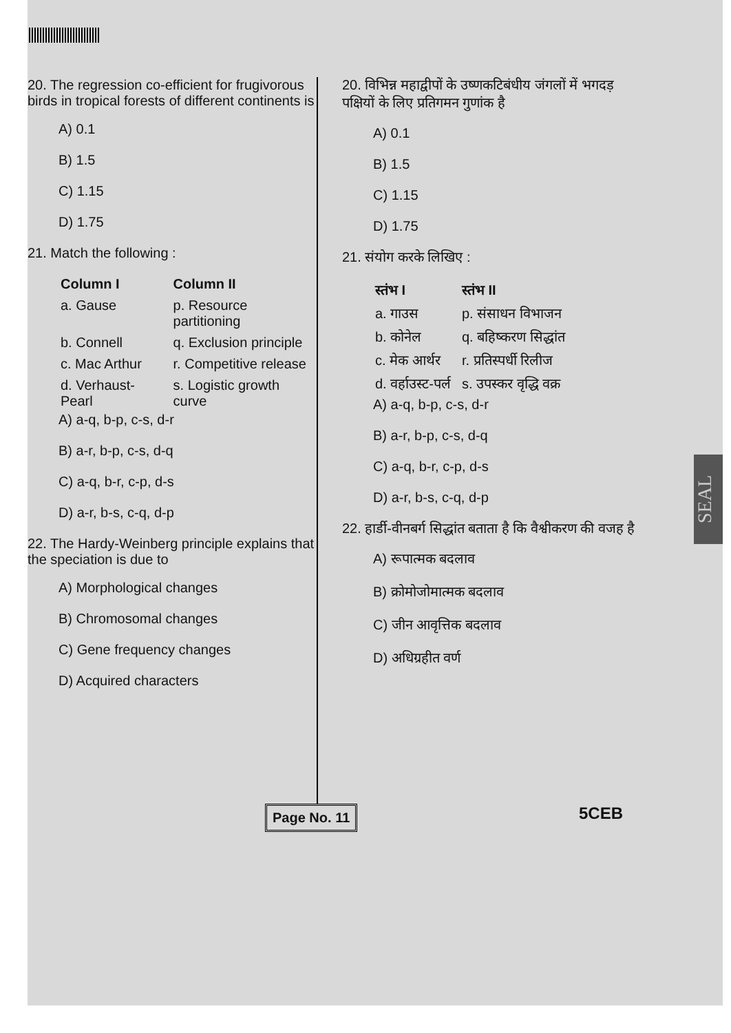SEAL
20. The regression co-efficient for frugivorous birds in tropical forests of different continents is
A) 0.1
B) 1.5
C) 1.15
D) 1.75
21. Match the following :
| Column I | Column II |
| --- | --- |
| a. Gause | p. Resource partitioning |
| b. Connell | q. Exclusion principle |
| c. Mac Arthur | r. Competitive release |
| d. Verhaust-Pearl | s. Logistic growth curve |
A) a-q, b-p, c-s, d-r
B) a-r, b-p, c-s, d-q
C) a-q, b-r, c-p, d-s
D) a-r, b-s, c-q, d-p
22. The Hardy-Weinberg principle explains that the speciation is due to
A) Morphological changes
B) Chromosomal changes
C) Gene frequency changes
D) Acquired characters
20. विभिन्न महाद्वीपों के उष्णकटिबंधीय जंगलों में भगदड़ पक्षियों के लिए प्रतिगमन गुणांक है
A) 0.1
B) 1.5
C) 1.15
D) 1.75
21. संयोग करके लिखिए :
| स्तंभ I | स्तंभ II |
| --- | --- |
| a. गाउस | p. संसाधन विभाजन |
| b. कोनेल | q. बहिष्करण सिद्धांत |
| c. मेक आर्थर | r. प्रतिस्पर्धी रिलीज |
| d. वर्हाउस्ट-पर्ल | s. उपस्कर वृद्धि वक्र |
A) a-q, b-p, c-s, d-r
B) a-r, b-p, c-s, d-q
C) a-q, b-r, c-p, d-s
D) a-r, b-s, c-q, d-p
22. हार्डी-वीनबर्ग सिद्धांत बताता है कि वैश्वीकरण की वजह है
A) रूपात्मक बदलाव
B) क्रोमोजोमात्मक बदलाव
C) जीन आवृत्तिक बदलाव
D) अधिग्रहीत वर्ण
Page No. 11 5CEB